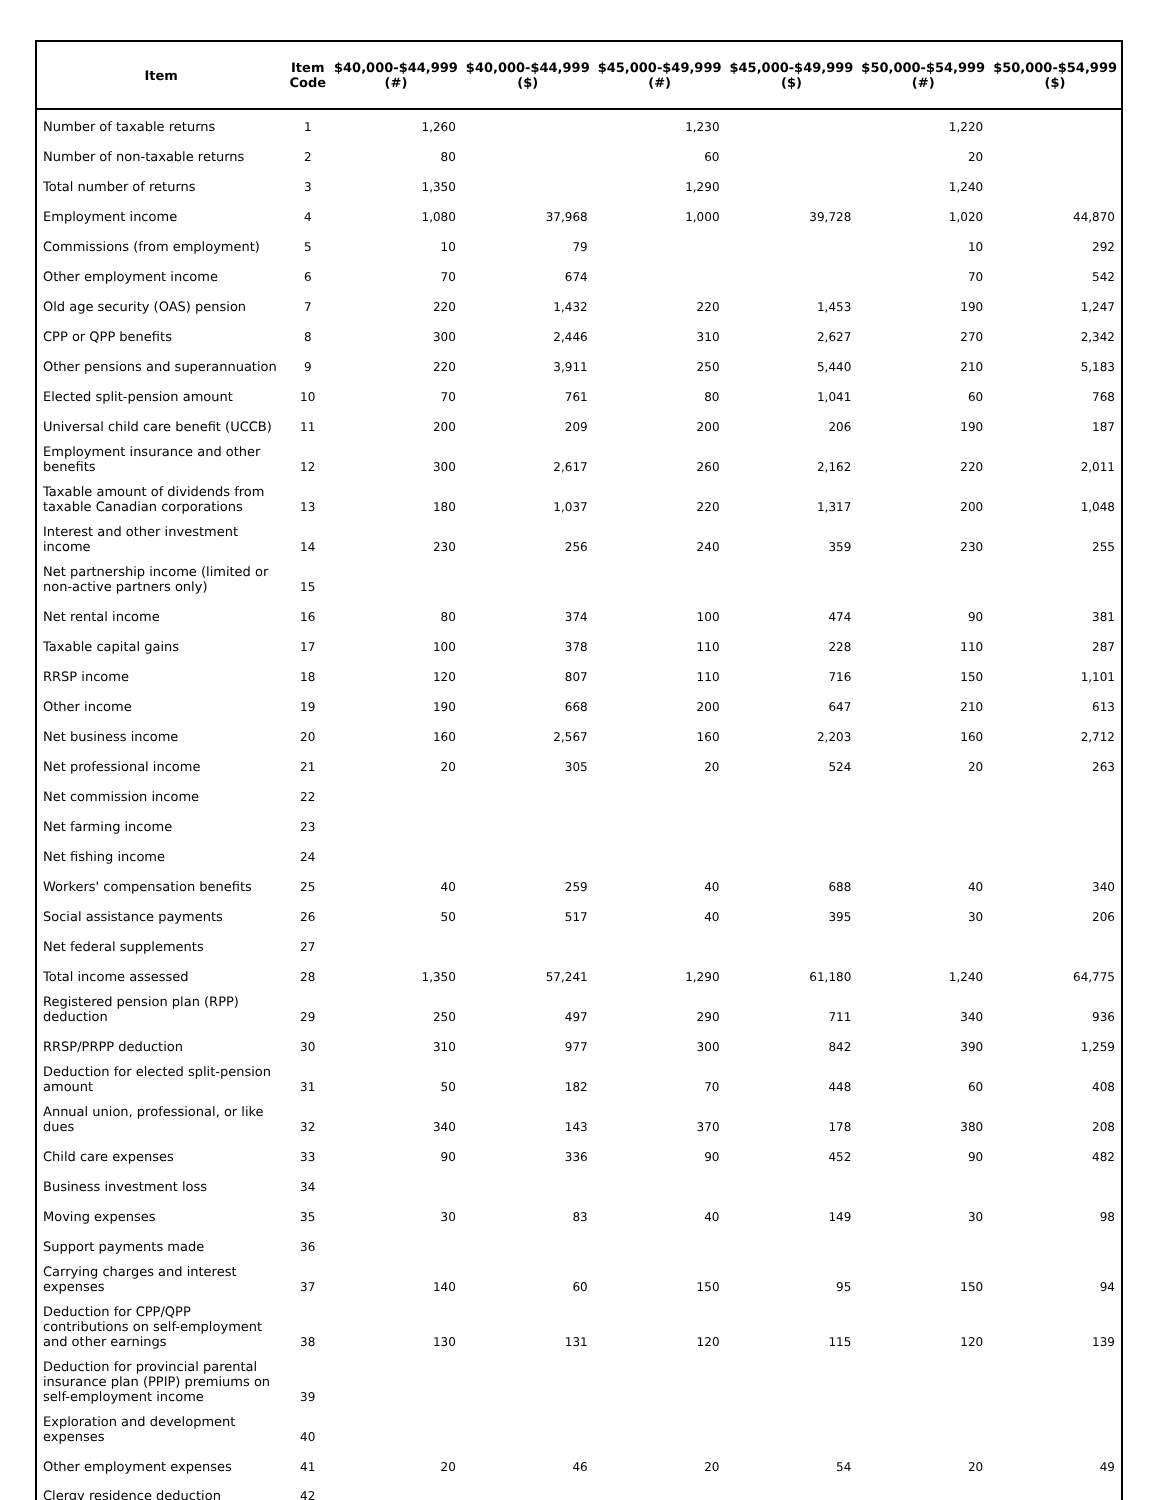| Item | Item Code | $40,000-$44,999 (#) | $40,000-$44,999 ($) | $45,000-$49,999 (#) | $45,000-$49,999 ($) | $50,000-$54,999 (#) | $50,000-$54,999 ($) |
| --- | --- | --- | --- | --- | --- | --- | --- |
| Number of taxable returns | 1 | 1,260 | | 1,230 | | 1,220 | |
| Number of non-taxable returns | 2 | 80 | | 60 | | 20 | |
| Total number of returns | 3 | 1,350 | | 1,290 | | 1,240 | |
| Employment income | 4 | 1,080 | 37,968 | 1,000 | 39,728 | 1,020 | 44,870 |
| Commissions (from employment) | 5 | 10 | 79 | | | 10 | 292 |
| Other employment income | 6 | 70 | 674 | | | 70 | 542 |
| Old age security (OAS) pension | 7 | 220 | 1,432 | 220 | 1,453 | 190 | 1,247 |
| CPP or QPP benefits | 8 | 300 | 2,446 | 310 | 2,627 | 270 | 2,342 |
| Other pensions and superannuation | 9 | 220 | 3,911 | 250 | 5,440 | 210 | 5,183 |
| Elected split-pension amount | 10 | 70 | 761 | 80 | 1,041 | 60 | 768 |
| Universal child care benefit (UCCB) | 11 | 200 | 209 | 200 | 206 | 190 | 187 |
| Employment insurance and other benefits | 12 | 300 | 2,617 | 260 | 2,162 | 220 | 2,011 |
| Taxable amount of dividends from taxable Canadian corporations | 13 | 180 | 1,037 | 220 | 1,317 | 200 | 1,048 |
| Interest and other investment income | 14 | 230 | 256 | 240 | 359 | 230 | 255 |
| Net partnership income (limited or non-active partners only) | 15 | | | | | | |
| Net rental income | 16 | 80 | 374 | 100 | 474 | 90 | 381 |
| Taxable capital gains | 17 | 100 | 378 | 110 | 228 | 110 | 287 |
| RRSP income | 18 | 120 | 807 | 110 | 716 | 150 | 1,101 |
| Other income | 19 | 190 | 668 | 200 | 647 | 210 | 613 |
| Net business income | 20 | 160 | 2,567 | 160 | 2,203 | 160 | 2,712 |
| Net professional income | 21 | 20 | 305 | 20 | 524 | 20 | 263 |
| Net commission income | 22 | | | | | | |
| Net farming income | 23 | | | | | | |
| Net fishing income | 24 | | | | | | |
| Workers' compensation benefits | 25 | 40 | 259 | 40 | 688 | 40 | 340 |
| Social assistance payments | 26 | 50 | 517 | 40 | 395 | 30 | 206 |
| Net federal supplements | 27 | | | | | | |
| Total income assessed | 28 | 1,350 | 57,241 | 1,290 | 61,180 | 1,240 | 64,775 |
| Registered pension plan (RPP) deduction | 29 | 250 | 497 | 290 | 711 | 340 | 936 |
| RRSP/PRPP deduction | 30 | 310 | 977 | 300 | 842 | 390 | 1,259 |
| Deduction for elected split-pension amount | 31 | 50 | 182 | 70 | 448 | 60 | 408 |
| Annual union, professional, or like dues | 32 | 340 | 143 | 370 | 178 | 380 | 208 |
| Child care expenses | 33 | 90 | 336 | 90 | 452 | 90 | 482 |
| Business investment loss | 34 | | | | | | |
| Moving expenses | 35 | 30 | 83 | 40 | 149 | 30 | 98 |
| Support payments made | 36 | | | | | | |
| Carrying charges and interest expenses | 37 | 140 | 60 | 150 | 95 | 150 | 94 |
| Deduction for CPP/QPP contributions on self-employment and other earnings | 38 | 130 | 131 | 120 | 115 | 120 | 139 |
| Deduction for provincial parental insurance plan (PPIP) premiums on self-employment income | 39 | | | | | | |
| Exploration and development expenses | 40 | | | | | | |
| Other employment expenses | 41 | 20 | 46 | 20 | 54 | 20 | 49 |
| Clergy residence deduction | 42 | | | | | | |